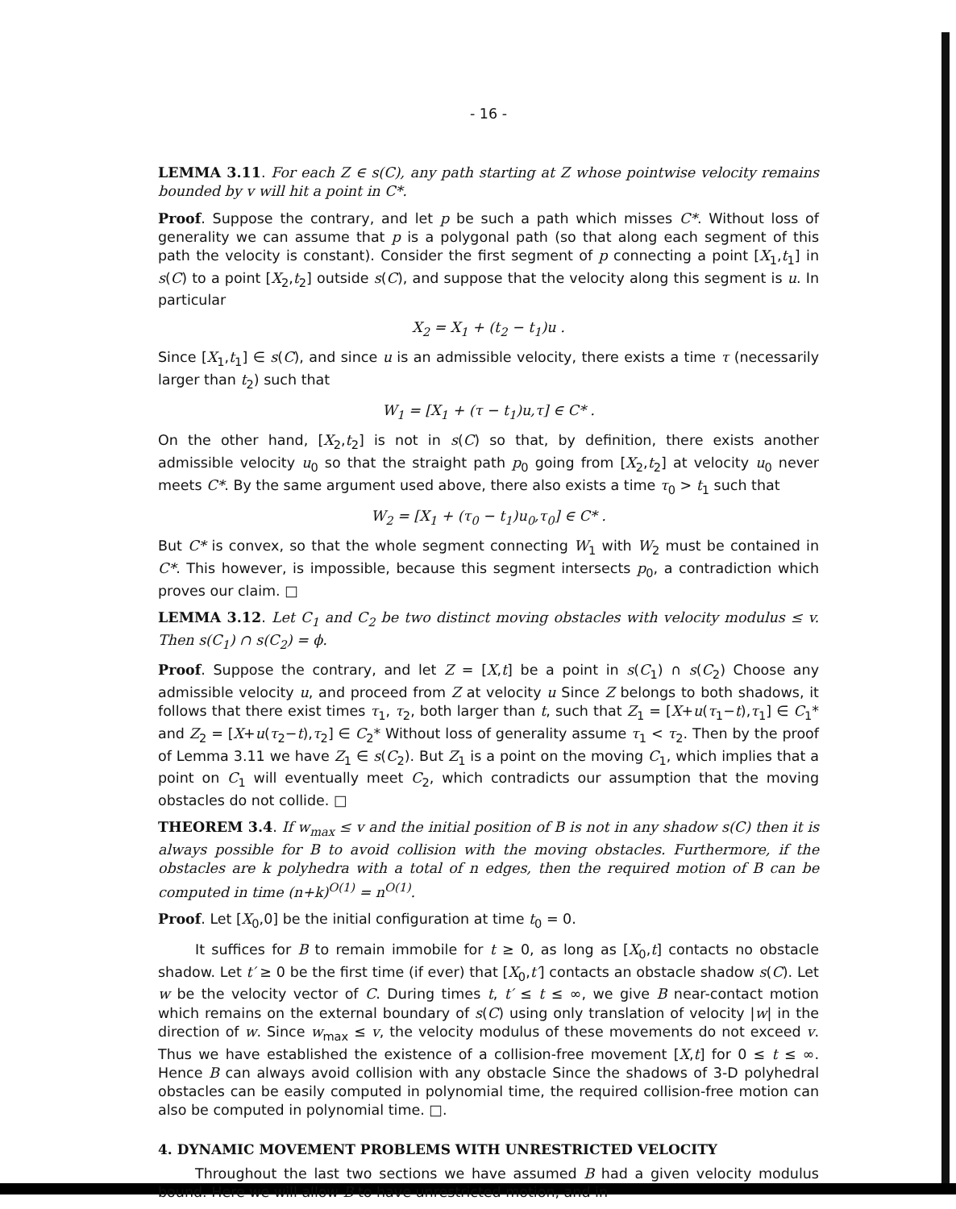- 16 -
LEMMA 3.11. For each Z ∈ s(C), any path starting at Z whose pointwise velocity remains bounded by v will hit a point in C*.
Proof. Suppose the contrary, and let p be such a path which misses C*. Without loss of generality we can assume that p is a polygonal path (so that along each segment of this path the velocity is constant). Consider the first segment of p connecting a point [X<sub>1</sub>,t<sub>1</sub>] in s(C) to a point [X<sub>2</sub>,t<sub>2</sub>] outside s(C), and suppose that the velocity along this segment is u. In particular
X<sub>2</sub> = X<sub>1</sub> + (t<sub>2</sub> − t<sub>1</sub>)u .
Since [X<sub>1</sub>,t<sub>1</sub>] ∈ s(C), and since u is an admissible velocity, there exists a time τ (necessarily larger than t<sub>2</sub>) such that
W<sub>1</sub> = [X<sub>1</sub> + (τ − t<sub>1</sub>)u,τ] ∈ C* .
On the other hand, [X<sub>2</sub>,t<sub>2</sub>] is not in s(C) so that, by definition, there exists another admissible velocity u<sub>0</sub> so that the straight path p<sub>0</sub> going from [X<sub>2</sub>,t<sub>2</sub>] at velocity u<sub>0</sub> never meets C*. By the same argument used above, there also exists a time τ<sub>0</sub> > t<sub>1</sub> such that
W<sub>2</sub> = [X<sub>1</sub> + (τ<sub>0</sub> − t<sub>1</sub>)u<sub>0</sub>,τ<sub>0</sub>] ∈ C* .
But C* is convex, so that the whole segment connecting W<sub>1</sub> with W<sub>2</sub> must be contained in C*. This however, is impossible, because this segment intersects p<sub>0</sub>, a contradiction which proves our claim. □
LEMMA 3.12. Let C<sub>1</sub> and C<sub>2</sub> be two distinct moving obstacles with velocity modulus ≤ v. Then s(C<sub>1</sub>) ∩ s(C<sub>2</sub>) = ϕ.
Proof. Suppose the contrary, and let Z = [X,t] be a point in s(C<sub>1</sub>) ∩ s(C<sub>2</sub>) Choose any admissible velocity u, and proceed from Z at velocity u Since Z belongs to both shadows, it follows that there exist times τ<sub>1</sub>, τ<sub>2</sub>, both larger than t, such that Z<sub>1</sub> = [X+u(τ<sub>1</sub>−t),τ<sub>1</sub>] ∈ C<sub>1</sub>* and Z<sub>2</sub> = [X+u(τ<sub>2</sub>−t),τ<sub>2</sub>] ∈ C<sub>2</sub>* Without loss of generality assume τ<sub>1</sub> < τ<sub>2</sub>. Then by the proof of Lemma 3.11 we have Z<sub>1</sub> ∈ s(C<sub>2</sub>). But Z<sub>1</sub> is a point on the moving C<sub>1</sub>, which implies that a point on C<sub>1</sub> will eventually meet C<sub>2</sub>, which contradicts our assumption that the moving obstacles do not collide. □
THEOREM 3.4. If w<sub>max</sub> ≤ v and the initial position of B is not in any shadow s(C) then it is always possible for B to avoid collision with the moving obstacles. Furthermore, if the obstacles are k polyhedra with a total of n edges, then the required motion of B can be computed in time (n+k)<sup>O(1)</sup> = n<sup>O(1)</sup>.
Proof. Let [X<sub>0</sub>,0] be the initial configuration at time t<sub>0</sub> = 0.
It suffices for B to remain immobile for t ≥ 0, as long as [X<sub>0</sub>,t] contacts no obstacle shadow. Let t′ ≥ 0 be the first time (if ever) that [X<sub>0</sub>,t′] contacts an obstacle shadow s(C). Let w be the velocity vector of C. During times t, t′ ≤ t ≤ ∞, we give B near-contact motion which remains on the external boundary of s(C) using only translation of velocity |w| in the direction of w. Since w<sub>max</sub> ≤ v, the velocity modulus of these movements do not exceed v. Thus we have established the existence of a collision-free movement [X,t] for 0 ≤ t ≤ ∞. Hence B can always avoid collision with any obstacle Since the shadows of 3-D polyhedral obstacles can be easily computed in polynomial time, the required collision-free motion can also be computed in polynomial time. □.
4. DYNAMIC MOVEMENT PROBLEMS WITH UNRESTRICTED VELOCITY
Throughout the last two sections we have assumed B had a given velocity modulus bound. Here we will allow B to have unrestricted motion, and in